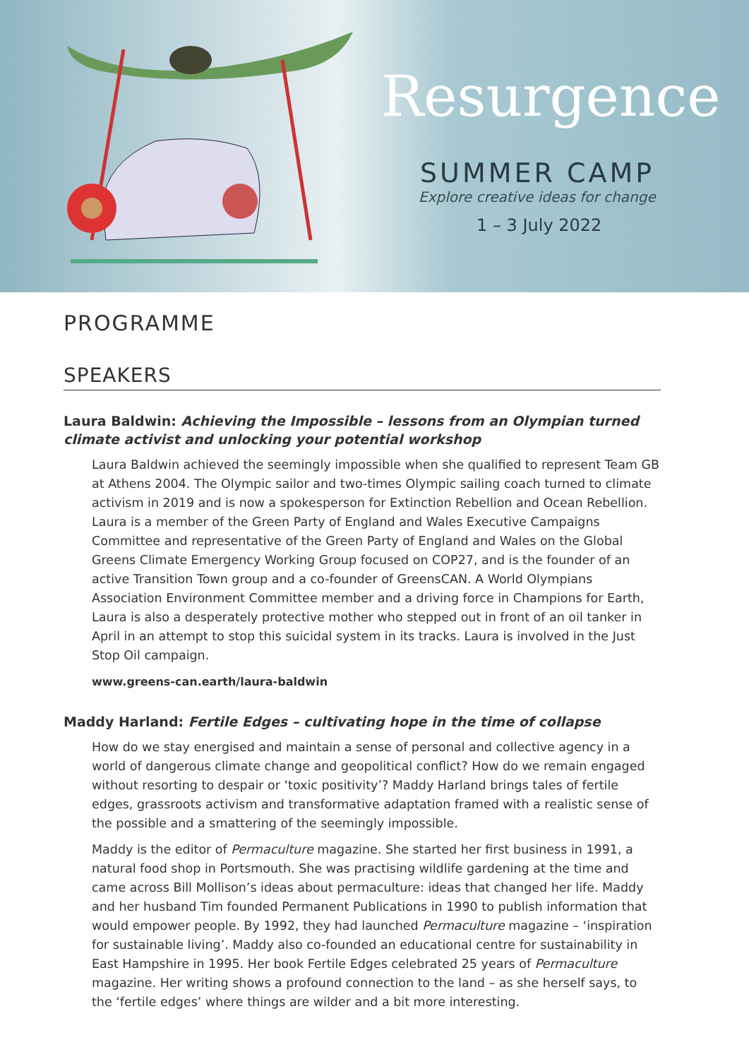Resurgence
SUMMER CAMP
Explore creative ideas for change
1 – 3 July 2022
PROGRAMME
SPEAKERS
Laura Baldwin: Achieving the Impossible – lessons from an Olympian turned climate activist and unlocking your potential workshop
Laura Baldwin achieved the seemingly impossible when she qualified to represent Team GB at Athens 2004. The Olympic sailor and two-times Olympic sailing coach turned to climate activism in 2019 and is now a spokesperson for Extinction Rebellion and Ocean Rebellion. Laura is a member of the Green Party of England and Wales Executive Campaigns Committee and representative of the Green Party of England and Wales on the Global Greens Climate Emergency Working Group focused on COP27, and is the founder of an active Transition Town group and a co-founder of GreensCAN. A World Olympians Association Environment Committee member and a driving force in Champions for Earth, Laura is also a desperately protective mother who stepped out in front of an oil tanker in April in an attempt to stop this suicidal system in its tracks. Laura is involved in the Just Stop Oil campaign.
www.greens-can.earth/laura-baldwin
Maddy Harland: Fertile Edges – cultivating hope in the time of collapse
How do we stay energised and maintain a sense of personal and collective agency in a world of dangerous climate change and geopolitical conflict? How do we remain engaged without resorting to despair or ‘toxic positivity’? Maddy Harland brings tales of fertile edges, grassroots activism and transformative adaptation framed with a realistic sense of the possible and a smattering of the seemingly impossible.
Maddy is the editor of Permaculture magazine. She started her first business in 1991, a natural food shop in Portsmouth. She was practising wildlife gardening at the time and came across Bill Mollison’s ideas about permaculture: ideas that changed her life. Maddy and her husband Tim founded Permanent Publications in 1990 to publish information that would empower people. By 1992, they had launched Permaculture magazine – ‘inspiration for sustainable living’. Maddy also co-founded an educational centre for sustainability in East Hampshire in 1995. Her book Fertile Edges celebrated 25 years of Permaculture magazine. Her writing shows a profound connection to the land – as she herself says, to the ‘fertile edges’ where things are wilder and a bit more interesting.